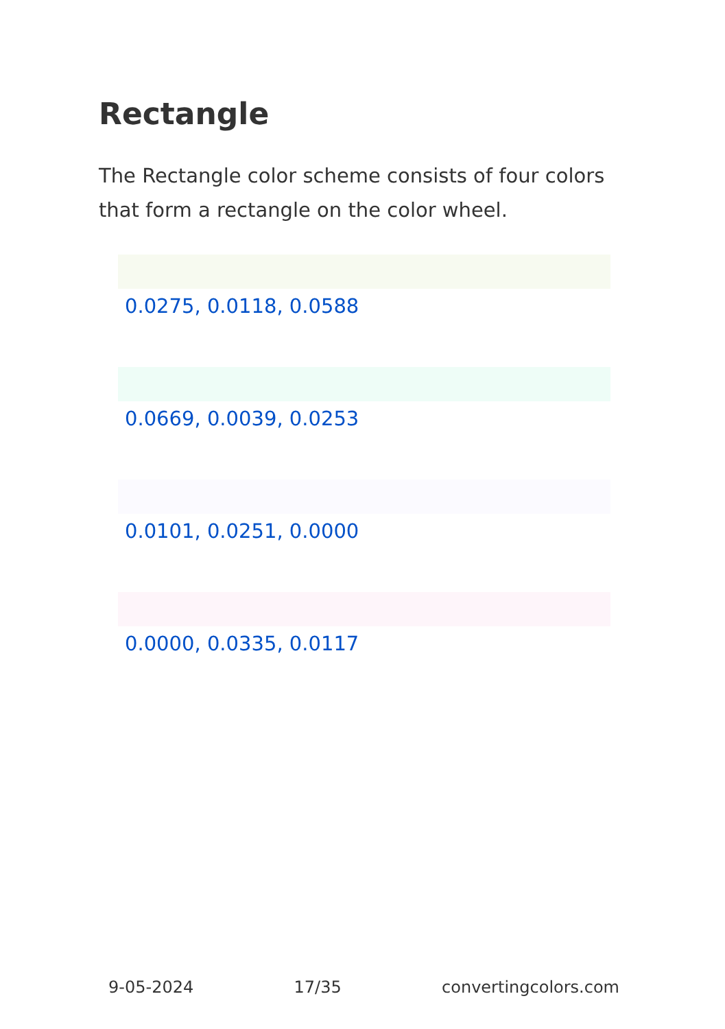Rectangle
The Rectangle color scheme consists of four colors that form a rectangle on the color wheel.
0.0275, 0.0118, 0.0588
0.0669, 0.0039, 0.0253
0.0101, 0.0251, 0.0000
0.0000, 0.0335, 0.0117
9-05-2024 17/35 convertingcolors.com